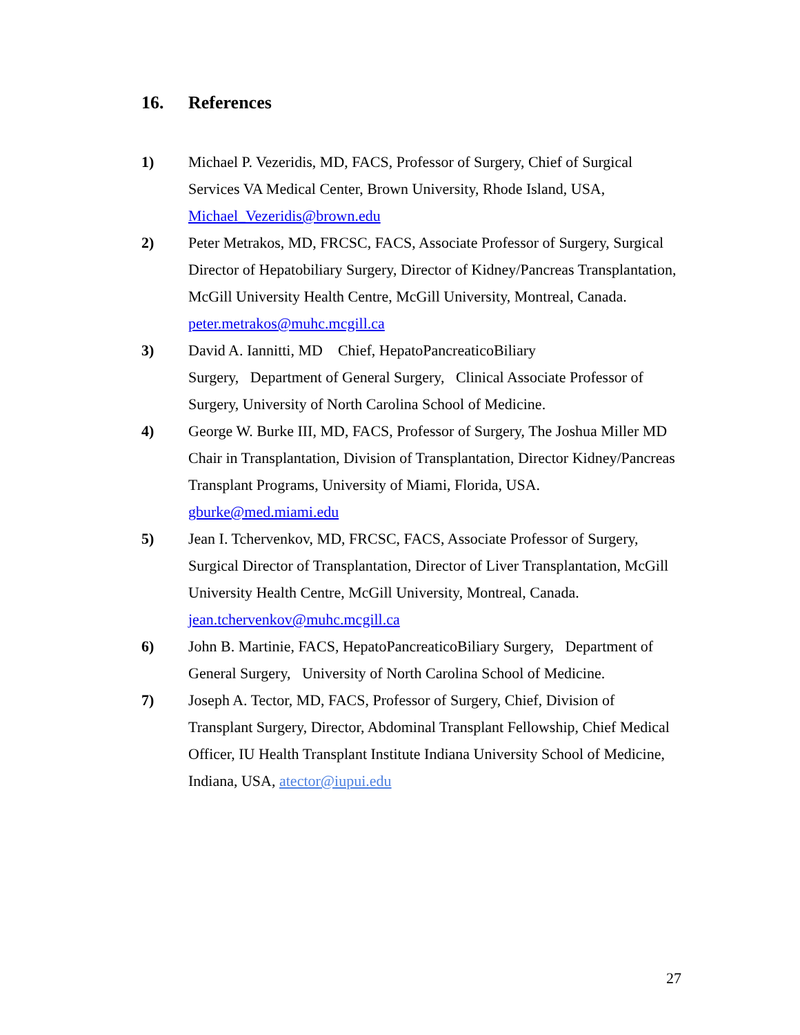16. References
1) Michael P. Vezeridis, MD, FACS, Professor of Surgery, Chief of Surgical Services VA Medical Center, Brown University, Rhode Island, USA, Michael_Vezeridis@brown.edu
2) Peter Metrakos, MD, FRCSC, FACS, Associate Professor of Surgery, Surgical Director of Hepatobiliary Surgery, Director of Kidney/Pancreas Transplantation, McGill University Health Centre, McGill University, Montreal, Canada. peter.metrakos@muhc.mcgill.ca
3) David A. Iannitti, MD Chief, HepatoPancreaticoBiliary
Surgery, Department of General Surgery, Clinical Associate Professor of Surgery, University of North Carolina School of Medicine.
4) George W. Burke III, MD, FACS, Professor of Surgery, The Joshua Miller MD Chair in Transplantation, Division of Transplantation, Director Kidney/Pancreas Transplant Programs, University of Miami, Florida, USA. gburke@med.miami.edu
5) Jean I. Tchervenkov, MD, FRCSC, FACS, Associate Professor of Surgery, Surgical Director of Transplantation, Director of Liver Transplantation, McGill University Health Centre, McGill University, Montreal, Canada. jean.tchervenkov@muhc.mcgill.ca
6) John B. Martinie, FACS, HepatoPancreaticoBiliary Surgery, Department of General Surgery, University of North Carolina School of Medicine.
7) Joseph A. Tector, MD, FACS, Professor of Surgery, Chief, Division of Transplant Surgery, Director, Abdominal Transplant Fellowship, Chief Medical Officer, IU Health Transplant Institute Indiana University School of Medicine, Indiana, USA, atector@iupui.edu
27